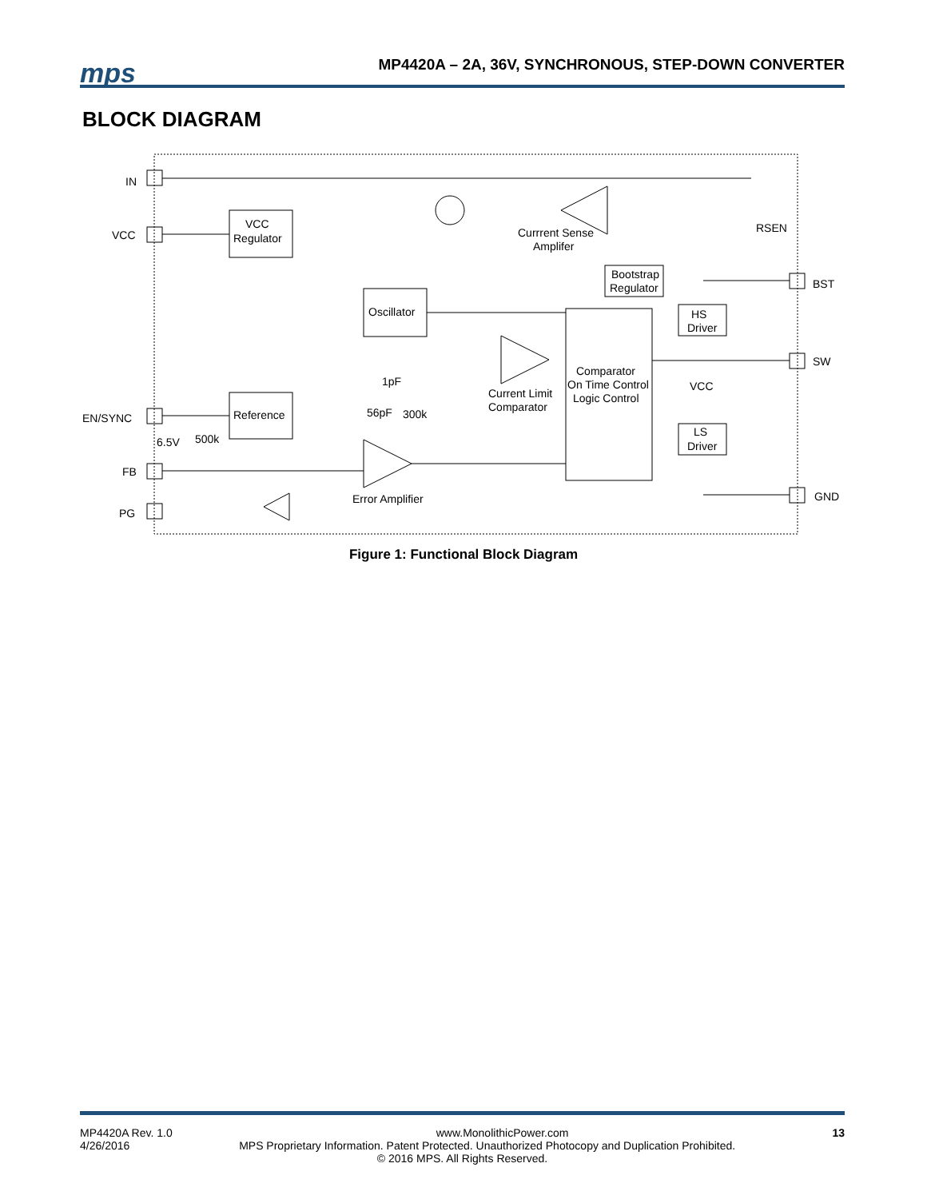mps
MP4420A – 2A, 36V, SYNCHRONOUS, STEP-DOWN CONVERTER
BLOCK DIAGRAM
IN
VCC
EN/SYNC
FB
PG
BST
SW
GND
VCC
Regulator
Oscillator
Reference
Comparator
On Time Control
Logic Control
Bootstrap
Regulator
HS
Driver
LS
Driver
VCC
Currrent Sense
Amplifer
RSEN
Current Limit
Comparator
Error Amplifier
1pF
56pF
300k
6.5V
500k
Figure 1: Functional Block Diagram
MP4420A Rev. 1.0 www.MonolithicPower.com 13
4/26/2016 MPS Proprietary Information. Patent Protected. Unauthorized Photocopy and Duplication Prohibited.
© 2016 MPS. All Rights Reserved.